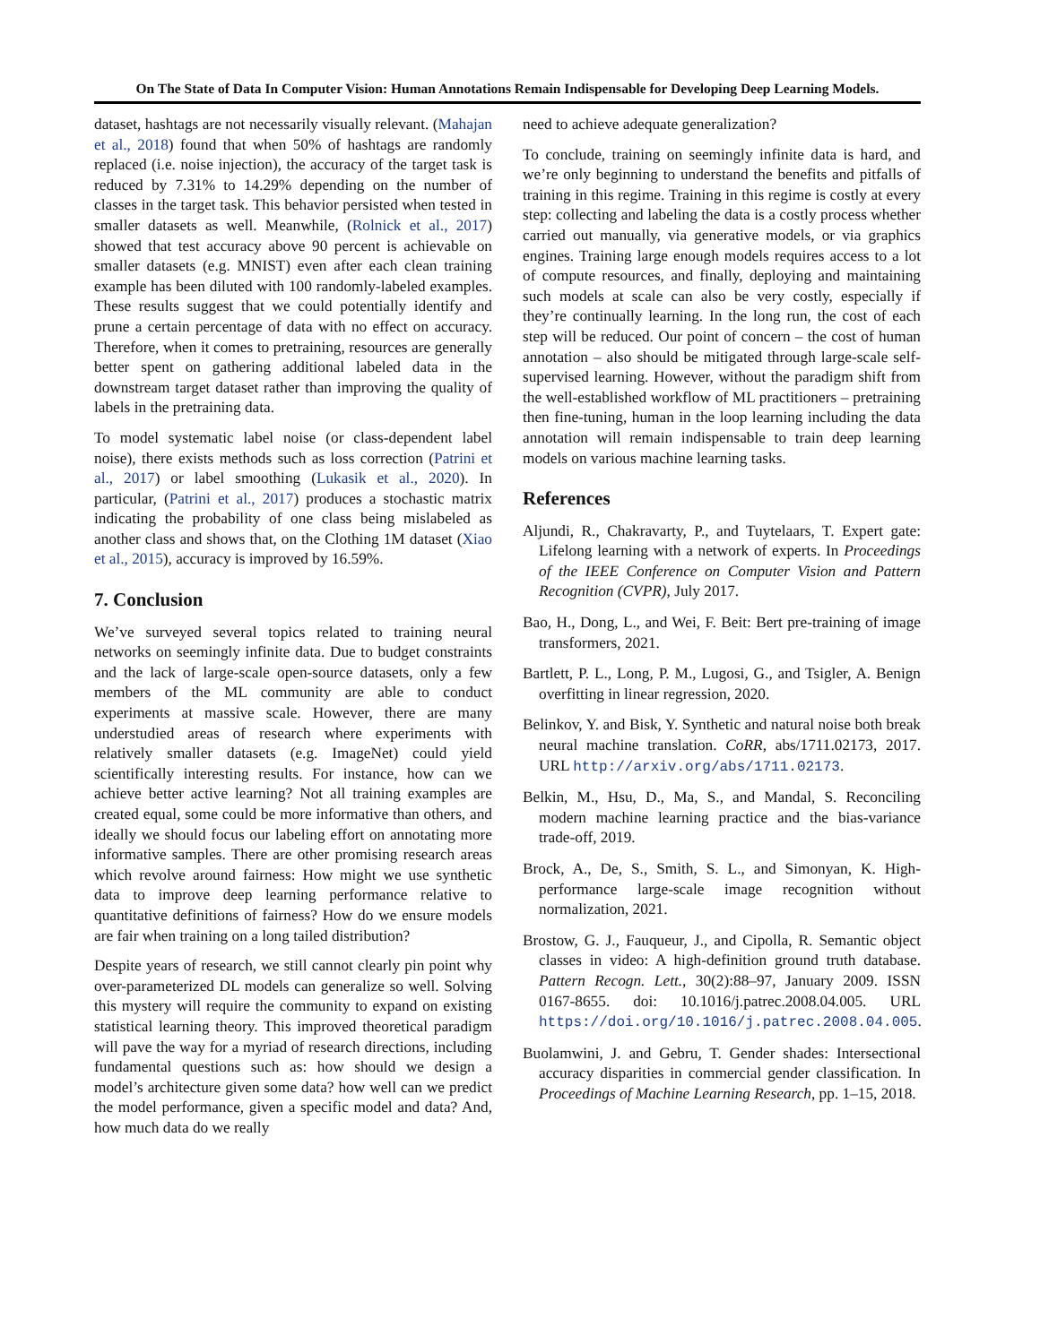On The State of Data In Computer Vision: Human Annotations Remain Indispensable for Developing Deep Learning Models.
dataset, hashtags are not necessarily visually relevant. (Mahajan et al., 2018) found that when 50% of hashtags are randomly replaced (i.e. noise injection), the accuracy of the target task is reduced by 7.31% to 14.29% depending on the number of classes in the target task. This behavior persisted when tested in smaller datasets as well. Meanwhile, (Rolnick et al., 2017) showed that test accuracy above 90 percent is achievable on smaller datasets (e.g. MNIST) even after each clean training example has been diluted with 100 randomly-labeled examples. These results suggest that we could potentially identify and prune a certain percentage of data with no effect on accuracy. Therefore, when it comes to pretraining, resources are generally better spent on gathering additional labeled data in the downstream target dataset rather than improving the quality of labels in the pretraining data.
To model systematic label noise (or class-dependent label noise), there exists methods such as loss correction (Patrini et al., 2017) or label smoothing (Lukasik et al., 2020). In particular, (Patrini et al., 2017) produces a stochastic matrix indicating the probability of one class being mislabeled as another class and shows that, on the Clothing 1M dataset (Xiao et al., 2015), accuracy is improved by 16.59%.
7. Conclusion
We’ve surveyed several topics related to training neural networks on seemingly infinite data. Due to budget constraints and the lack of large-scale open-source datasets, only a few members of the ML community are able to conduct experiments at massive scale. However, there are many understudied areas of research where experiments with relatively smaller datasets (e.g. ImageNet) could yield scientifically interesting results. For instance, how can we achieve better active learning? Not all training examples are created equal, some could be more informative than others, and ideally we should focus our labeling effort on annotating more informative samples. There are other promising research areas which revolve around fairness: How might we use synthetic data to improve deep learning performance relative to quantitative definitions of fairness? How do we ensure models are fair when training on a long tailed distribution?
Despite years of research, we still cannot clearly pin point why over-parameterized DL models can generalize so well. Solving this mystery will require the community to expand on existing statistical learning theory. This improved theoretical paradigm will pave the way for a myriad of research directions, including fundamental questions such as: how should we design a model’s architecture given some data? how well can we predict the model performance, given a specific model and data? And, how much data do we really
need to achieve adequate generalization?
To conclude, training on seemingly infinite data is hard, and we’re only beginning to understand the benefits and pitfalls of training in this regime. Training in this regime is costly at every step: collecting and labeling the data is a costly process whether carried out manually, via generative models, or via graphics engines. Training large enough models requires access to a lot of compute resources, and finally, deploying and maintaining such models at scale can also be very costly, especially if they’re continually learning. In the long run, the cost of each step will be reduced. Our point of concern – the cost of human annotation – also should be mitigated through large-scale self-supervised learning. However, without the paradigm shift from the well-established workflow of ML practitioners – pretraining then fine-tuning, human in the loop learning including the data annotation will remain indispensable to train deep learning models on various machine learning tasks.
References
Aljundi, R., Chakravarty, P., and Tuytelaars, T. Expert gate: Lifelong learning with a network of experts. In Proceedings of the IEEE Conference on Computer Vision and Pattern Recognition (CVPR), July 2017.
Bao, H., Dong, L., and Wei, F. Beit: Bert pre-training of image transformers, 2021.
Bartlett, P. L., Long, P. M., Lugosi, G., and Tsigler, A. Benign overfitting in linear regression, 2020.
Belinkov, Y. and Bisk, Y. Synthetic and natural noise both break neural machine translation. CoRR, abs/1711.02173, 2017. URL http://arxiv.org/abs/1711.02173.
Belkin, M., Hsu, D., Ma, S., and Mandal, S. Reconciling modern machine learning practice and the bias-variance trade-off, 2019.
Brock, A., De, S., Smith, S. L., and Simonyan, K. High-performance large-scale image recognition without normalization, 2021.
Brostow, G. J., Fauqueur, J., and Cipolla, R. Semantic object classes in video: A high-definition ground truth database. Pattern Recogn. Lett., 30(2):88–97, January 2009. ISSN 0167-8655. doi: 10.1016/j.patrec.2008.04.005. URL https://doi.org/10.1016/j.patrec.2008.04.005.
Buolamwini, J. and Gebru, T. Gender shades: Intersectional accuracy disparities in commercial gender classification. In Proceedings of Machine Learning Research, pp. 1–15, 2018.